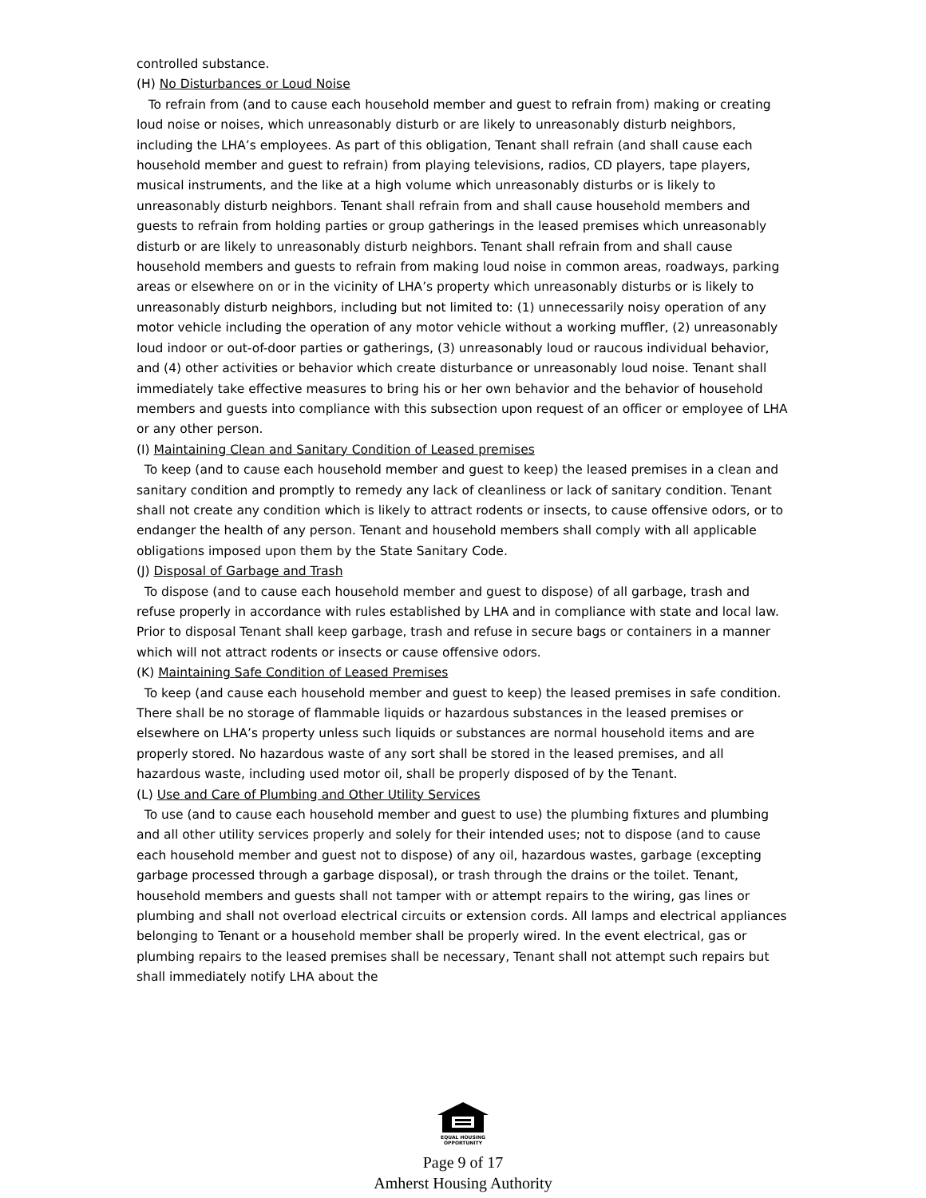controlled substance.
(H) No Disturbances or Loud Noise
To refrain from (and to cause each household member and guest to refrain from) making or creating loud noise or noises, which unreasonably disturb or are likely to unreasonably disturb neighbors, including the LHA’s employees. As part of this obligation, Tenant shall refrain (and shall cause each household member and guest to refrain) from playing televisions, radios, CD players, tape players, musical instruments, and the like at a high volume which unreasonably disturbs or is likely to unreasonably disturb neighbors. Tenant shall refrain from and shall cause household members and guests to refrain from holding parties or group gatherings in the leased premises which unreasonably disturb or are likely to unreasonably disturb neighbors. Tenant shall refrain from and shall cause household members and guests to refrain from making loud noise in common areas, roadways, parking areas or elsewhere on or in the vicinity of LHA’s property which unreasonably disturbs or is likely to unreasonably disturb neighbors, including but not limited to: (1) unnecessarily noisy operation of any motor vehicle including the operation of any motor vehicle without a working muffler, (2) unreasonably loud indoor or out-of-door parties or gatherings, (3) unreasonably loud or raucous individual behavior, and (4) other activities or behavior which create disturbance or unreasonably loud noise. Tenant shall immediately take effective measures to bring his or her own behavior and the behavior of household members and guests into compliance with this subsection upon request of an officer or employee of LHA or any other person.
(I) Maintaining Clean and Sanitary Condition of Leased premises
To keep (and to cause each household member and guest to keep) the leased premises in a clean and sanitary condition and promptly to remedy any lack of cleanliness or lack of sanitary condition. Tenant shall not create any condition which is likely to attract rodents or insects, to cause offensive odors, or to endanger the health of any person. Tenant and household members shall comply with all applicable obligations imposed upon them by the State Sanitary Code.
(J) Disposal of Garbage and Trash
To dispose (and to cause each household member and guest to dispose) of all garbage, trash and refuse properly in accordance with rules established by LHA and in compliance with state and local law. Prior to disposal Tenant shall keep garbage, trash and refuse in secure bags or containers in a manner which will not attract rodents or insects or cause offensive odors.
(K) Maintaining Safe Condition of Leased Premises
To keep (and cause each household member and guest to keep) the leased premises in safe condition. There shall be no storage of flammable liquids or hazardous substances in the leased premises or elsewhere on LHA’s property unless such liquids or substances are normal household items and are properly stored. No hazardous waste of any sort shall be stored in the leased premises, and all hazardous waste, including used motor oil, shall be properly disposed of by the Tenant.
(L) Use and Care of Plumbing and Other Utility Services
To use (and to cause each household member and guest to use) the plumbing fixtures and plumbing and all other utility services properly and solely for their intended uses; not to dispose (and to cause each household member and guest not to dispose) of any oil, hazardous wastes, garbage (excepting garbage processed through a garbage disposal), or trash through the drains or the toilet. Tenant, household members and guests shall not tamper with or attempt repairs to the wiring, gas lines or plumbing and shall not overload electrical circuits or extension cords. All lamps and electrical appliances belonging to Tenant or a household member shall be properly wired. In the event electrical, gas or plumbing repairs to the leased premises shall be necessary, Tenant shall not attempt such repairs but shall immediately notify LHA about the
EQUAL HOUSING
OPPORTUNITY
Page 9 of 17
Amherst Housing Authority